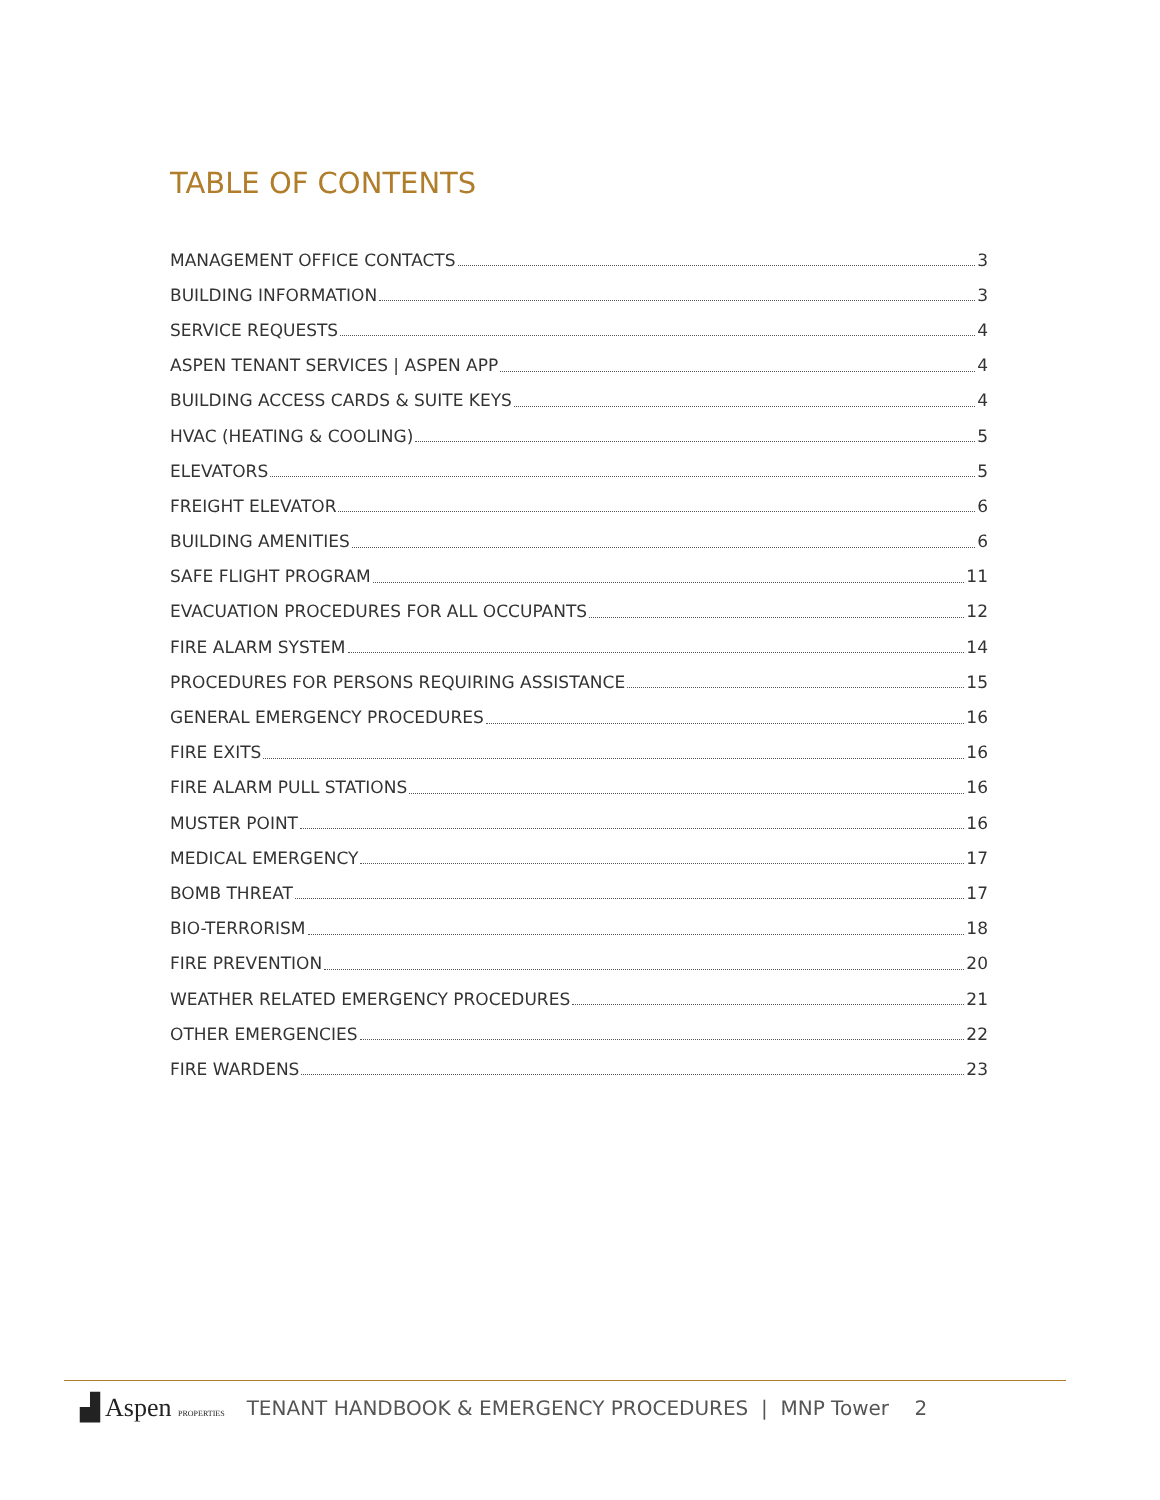TABLE OF CONTENTS
MANAGEMENT OFFICE CONTACTS 3
BUILDING INFORMATION 3
SERVICE REQUESTS 4
ASPEN TENANT SERVICES | ASPEN APP 4
BUILDING ACCESS CARDS & SUITE KEYS 4
HVAC (HEATING & COOLING) 5
ELEVATORS 5
FREIGHT ELEVATOR 6
BUILDING AMENITIES 6
SAFE FLIGHT PROGRAM 11
EVACUATION PROCEDURES FOR ALL OCCUPANTS 12
FIRE ALARM SYSTEM 14
PROCEDURES FOR PERSONS REQUIRING ASSISTANCE 15
GENERAL EMERGENCY PROCEDURES 16
FIRE EXITS 16
FIRE ALARM PULL STATIONS 16
MUSTER POINT 16
MEDICAL EMERGENCY 17
BOMB THREAT 17
BIO-TERRORISM 18
FIRE PREVENTION 20
WEATHER RELATED EMERGENCY PROCEDURES 21
OTHER EMERGENCIES 22
FIRE WARDENS 23
▟ Aspen PROPERTIES TENANT HANDBOOK & EMERGENCY PROCEDURES | MNP Tower 2